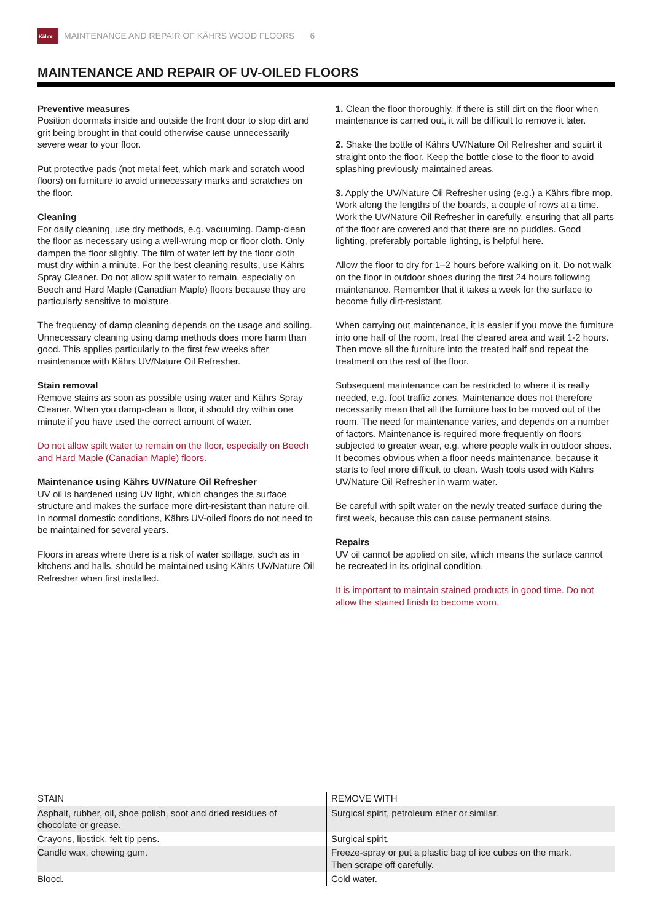Kährs
MAINTENANCE AND REPAIR OF KÄHRS WOOD FLOORS 6
MAINTENANCE AND REPAIR OF UV-OILED FLOORS
Preventive measures
Position doormats inside and outside the front door to stop dirt and grit being brought in that could otherwise cause unnecessarily severe wear to your floor.
Put protective pads (not metal feet, which mark and scratch wood floors) on furniture to avoid unnecessary marks and scratches on the floor.
Cleaning
For daily cleaning, use dry methods, e.g. vacuuming. Damp-clean the floor as necessary using a well-wrung mop or floor cloth. Only dampen the floor slightly. The film of water left by the floor cloth must dry within a minute. For the best cleaning results, use Kährs Spray Cleaner. Do not allow spilt water to remain, especially on Beech and Hard Maple (Canadian Maple) floors because they are particularly sensitive to moisture.
The frequency of damp cleaning depends on the usage and soiling. Unnecessary cleaning using damp methods does more harm than good. This applies particularly to the first few weeks after maintenance with Kährs UV/Nature Oil Refresher.
Stain removal
Remove stains as soon as possible using water and Kährs Spray Cleaner. When you damp-clean a floor, it should dry within one minute if you have used the correct amount of water.
Do not allow spilt water to remain on the floor, especially on Beech and Hard Maple (Canadian Maple) floors.
Maintenance using Kährs UV/Nature Oil Refresher
UV oil is hardened using UV light, which changes the surface structure and makes the surface more dirt-resistant than nature oil. In normal domestic conditions, Kährs UV-oiled floors do not need to be maintained for several years.
Floors in areas where there is a risk of water spillage, such as in kitchens and halls, should be maintained using Kährs UV/Nature Oil Refresher when first installed.
1. Clean the floor thoroughly. If there is still dirt on the floor when maintenance is carried out, it will be difficult to remove it later.
2. Shake the bottle of Kährs UV/Nature Oil Refresher and squirt it straight onto the floor. Keep the bottle close to the floor to avoid splashing previously maintained areas.
3. Apply the UV/Nature Oil Refresher using (e.g.) a Kährs fibre mop. Work along the lengths of the boards, a couple of rows at a time. Work the UV/Nature Oil Refresher in carefully, ensuring that all parts of the floor are covered and that there are no puddles. Good lighting, preferably portable lighting, is helpful here.
Allow the floor to dry for 1–2 hours before walking on it. Do not walk on the floor in outdoor shoes during the first 24 hours following maintenance. Remember that it takes a week for the surface to become fully dirt-resistant.
When carrying out maintenance, it is easier if you move the furniture into one half of the room, treat the cleared area and wait 1-2 hours. Then move all the furniture into the treated half and repeat the treatment on the rest of the floor.
Subsequent maintenance can be restricted to where it is really needed, e.g. foot traffic zones. Maintenance does not therefore necessarily mean that all the furniture has to be moved out of the room. The need for maintenance varies, and depends on a number of factors. Maintenance is required more frequently on floors subjected to greater wear, e.g. where people walk in outdoor shoes. It becomes obvious when a floor needs maintenance, because it starts to feel more difficult to clean. Wash tools used with Kährs UV/Nature Oil Refresher in warm water.
Be careful with spilt water on the newly treated surface during the first week, because this can cause permanent stains.
Repairs
UV oil cannot be applied on site, which means the surface cannot be recreated in its original condition.
It is important to maintain stained products in good time. Do not allow the stained finish to become worn.
| STAIN | REMOVE WITH |
| --- | --- |
| Asphalt, rubber, oil, shoe polish, soot and dried residues of chocolate or grease. | Surgical spirit, petroleum ether or similar. |
| Crayons, lipstick, felt tip pens. | Surgical spirit. |
| Candle wax, chewing gum. | Freeze-spray or put a plastic bag of ice cubes on the mark. Then scrape off carefully. |
| Blood. | Cold water. |